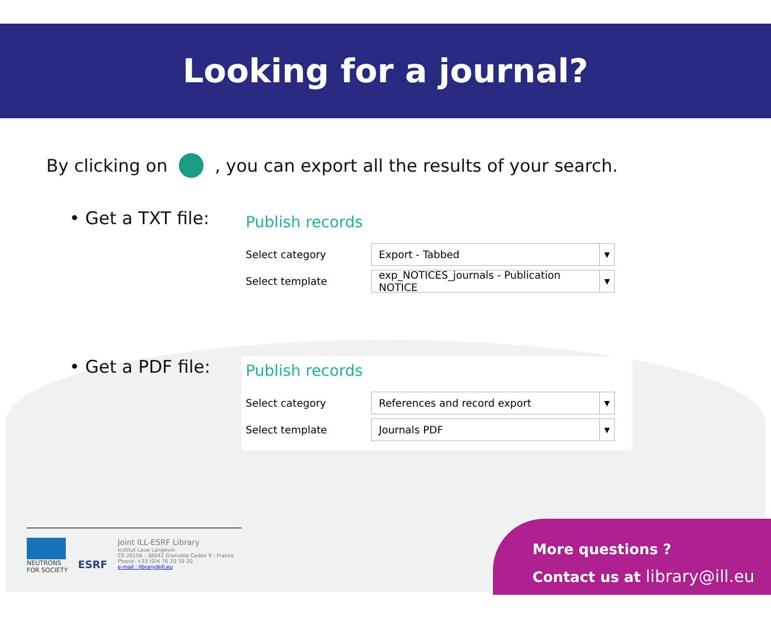Looking for a journal?
By clicking on
, you can export all the results of your search.
• Get a TXT file:
Publish records
Select category
Export - Tabbed ▼
Select template
exp_NOTICES_journals - Publication NOTICE ▼
• Get a PDF file:
Publish records
Select category
References and record export ▼
Select template
Journals PDF ▼
NEUTRONS
FOR SOCIETY
ESRF
Joint ILL-ESRF Library
Institut Laue Langevin
CS 20156 - 38042 Grenoble Cedex 9 - France
Phone: +33 (0)4 76 20 70 20
e-mail : library@ill.eu
More questions ?
Contact us at library@ill.eu